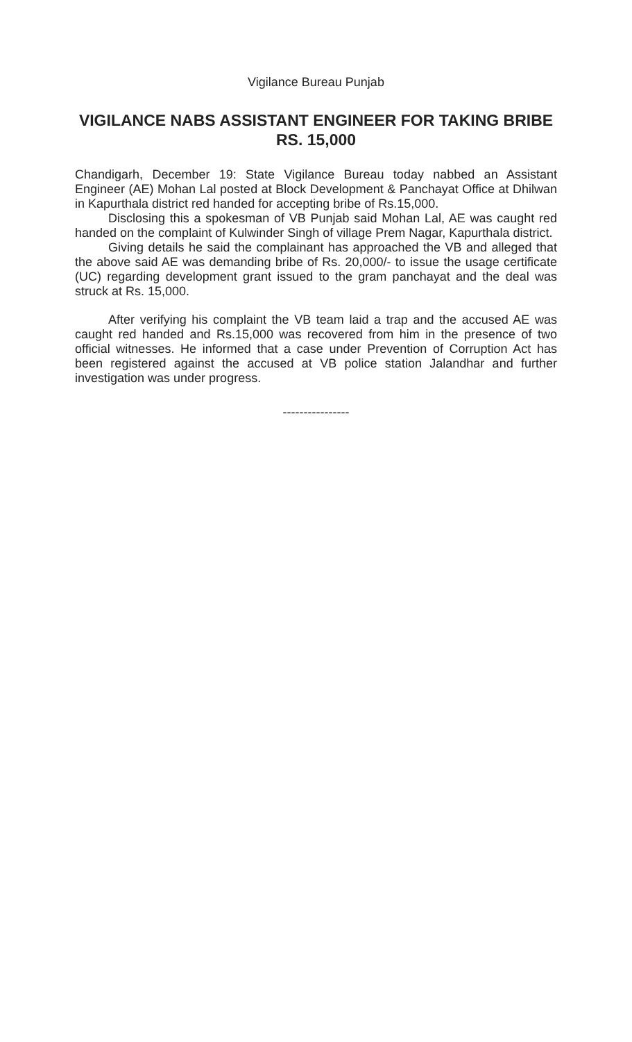Vigilance Bureau Punjab
VIGILANCE NABS ASSISTANT ENGINEER FOR TAKING BRIBE RS. 15,000
Chandigarh, December 19: State Vigilance Bureau today nabbed an Assistant Engineer (AE) Mohan Lal posted at Block Development & Panchayat Office at Dhilwan in Kapurthala district red handed for accepting bribe of Rs.15,000.
Disclosing this a spokesman of VB Punjab said Mohan Lal, AE was caught red handed on the complaint of Kulwinder Singh of village Prem Nagar, Kapurthala district.
Giving details he said the complainant has approached the VB and alleged that the above said AE was demanding bribe of Rs. 20,000/- to issue the usage certificate (UC) regarding development grant issued to the gram panchayat and the deal was struck at Rs. 15,000.
After verifying his complaint the VB team laid a trap and the accused AE was caught red handed and Rs.15,000 was recovered from him in the presence of two official witnesses. He informed that a case under Prevention of Corruption Act has been registered against the accused at VB police station Jalandhar and further investigation was under progress.
----------------